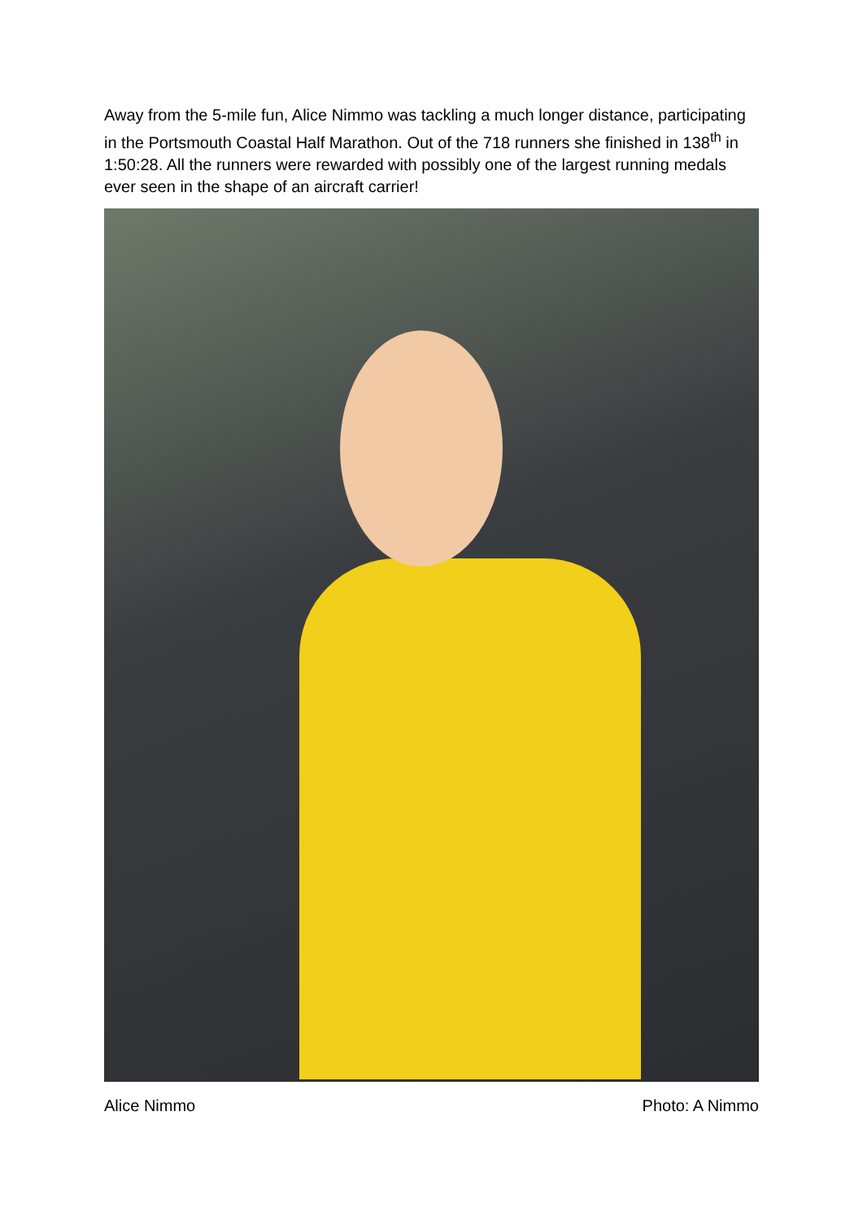Away from the 5-mile fun, Alice Nimmo was tackling a much longer distance, participating in the Portsmouth Coastal Half Marathon. Out of the 718 runners she finished in 138<sup>th</sup> in 1:50:28. All the runners were rewarded with possibly one of the largest running medals ever seen in the shape of an aircraft carrier!
Alice Nimmo Photo: A Nimmo